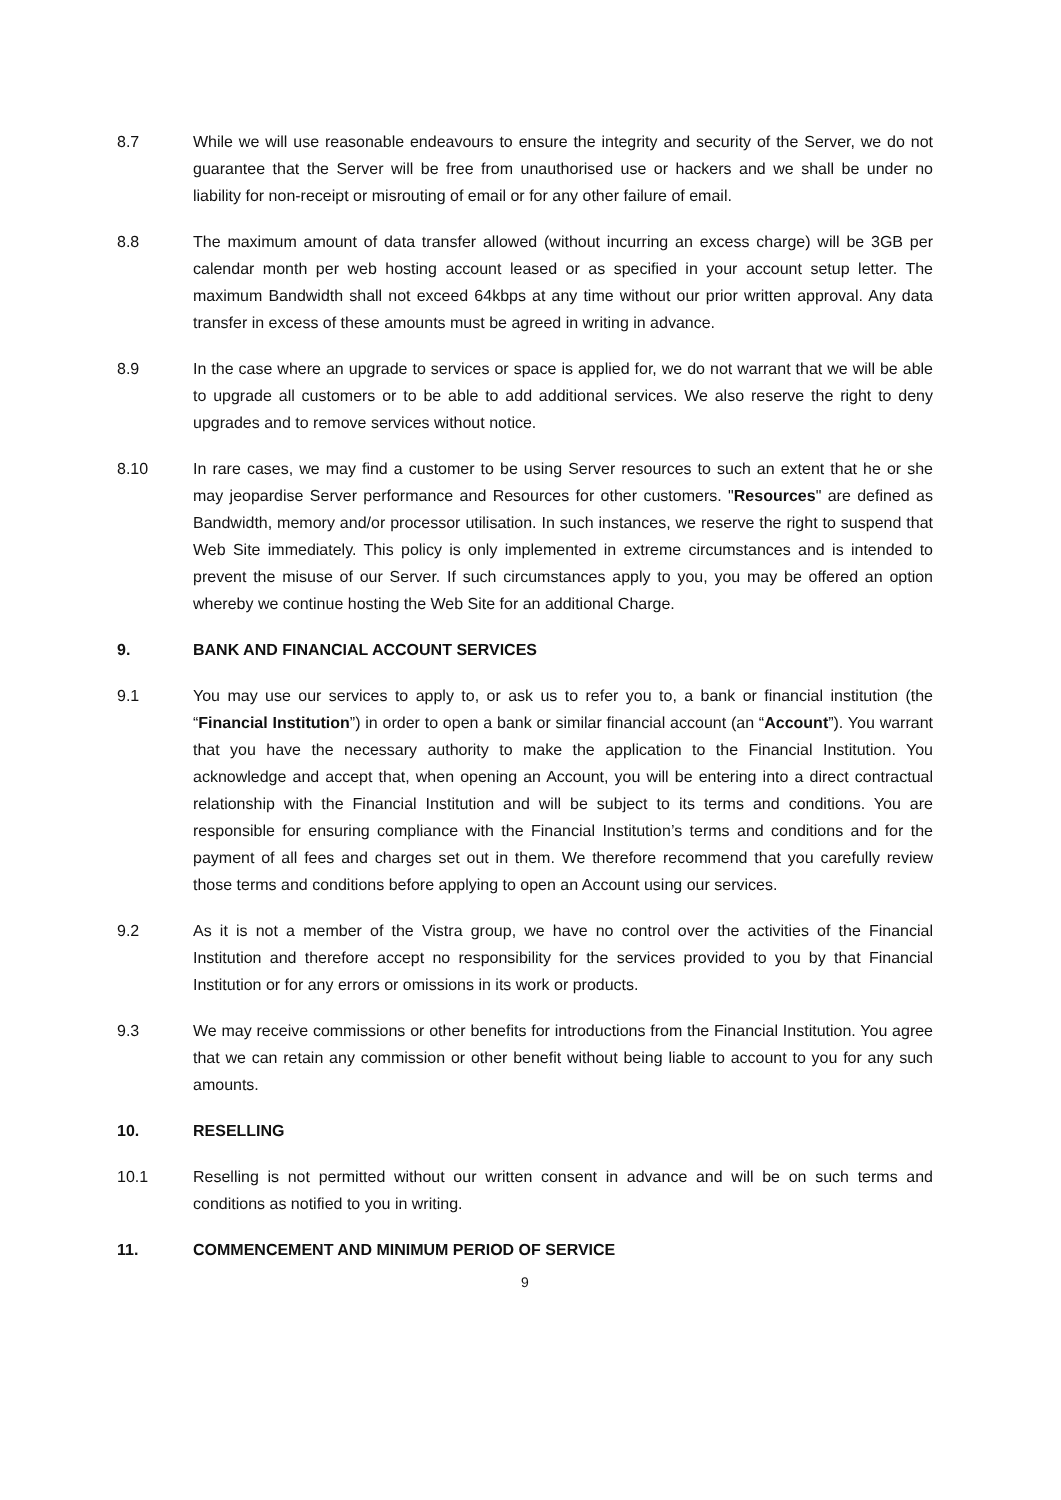8.7 While we will use reasonable endeavours to ensure the integrity and security of the Server, we do not guarantee that the Server will be free from unauthorised use or hackers and we shall be under no liability for non-receipt or misrouting of email or for any other failure of email.
8.8 The maximum amount of data transfer allowed (without incurring an excess charge) will be 3GB per calendar month per web hosting account leased or as specified in your account setup letter. The maximum Bandwidth shall not exceed 64kbps at any time without our prior written approval. Any data transfer in excess of these amounts must be agreed in writing in advance.
8.9 In the case where an upgrade to services or space is applied for, we do not warrant that we will be able to upgrade all customers or to be able to add additional services. We also reserve the right to deny upgrades and to remove services without notice.
8.10 In rare cases, we may find a customer to be using Server resources to such an extent that he or she may jeopardise Server performance and Resources for other customers. "Resources" are defined as Bandwidth, memory and/or processor utilisation. In such instances, we reserve the right to suspend that Web Site immediately. This policy is only implemented in extreme circumstances and is intended to prevent the misuse of our Server. If such circumstances apply to you, you may be offered an option whereby we continue hosting the Web Site for an additional Charge.
9. BANK AND FINANCIAL ACCOUNT SERVICES
9.1 You may use our services to apply to, or ask us to refer you to, a bank or financial institution (the “Financial Institution”) in order to open a bank or similar financial account (an “Account”). You warrant that you have the necessary authority to make the application to the Financial Institution. You acknowledge and accept that, when opening an Account, you will be entering into a direct contractual relationship with the Financial Institution and will be subject to its terms and conditions. You are responsible for ensuring compliance with the Financial Institution’s terms and conditions and for the payment of all fees and charges set out in them. We therefore recommend that you carefully review those terms and conditions before applying to open an Account using our services.
9.2 As it is not a member of the Vistra group, we have no control over the activities of the Financial Institution and therefore accept no responsibility for the services provided to you by that Financial Institution or for any errors or omissions in its work or products.
9.3 We may receive commissions or other benefits for introductions from the Financial Institution. You agree that we can retain any commission or other benefit without being liable to account to you for any such amounts.
10. RESELLING
10.1 Reselling is not permitted without our written consent in advance and will be on such terms and conditions as notified to you in writing.
11. COMMENCEMENT AND MINIMUM PERIOD OF SERVICE
9